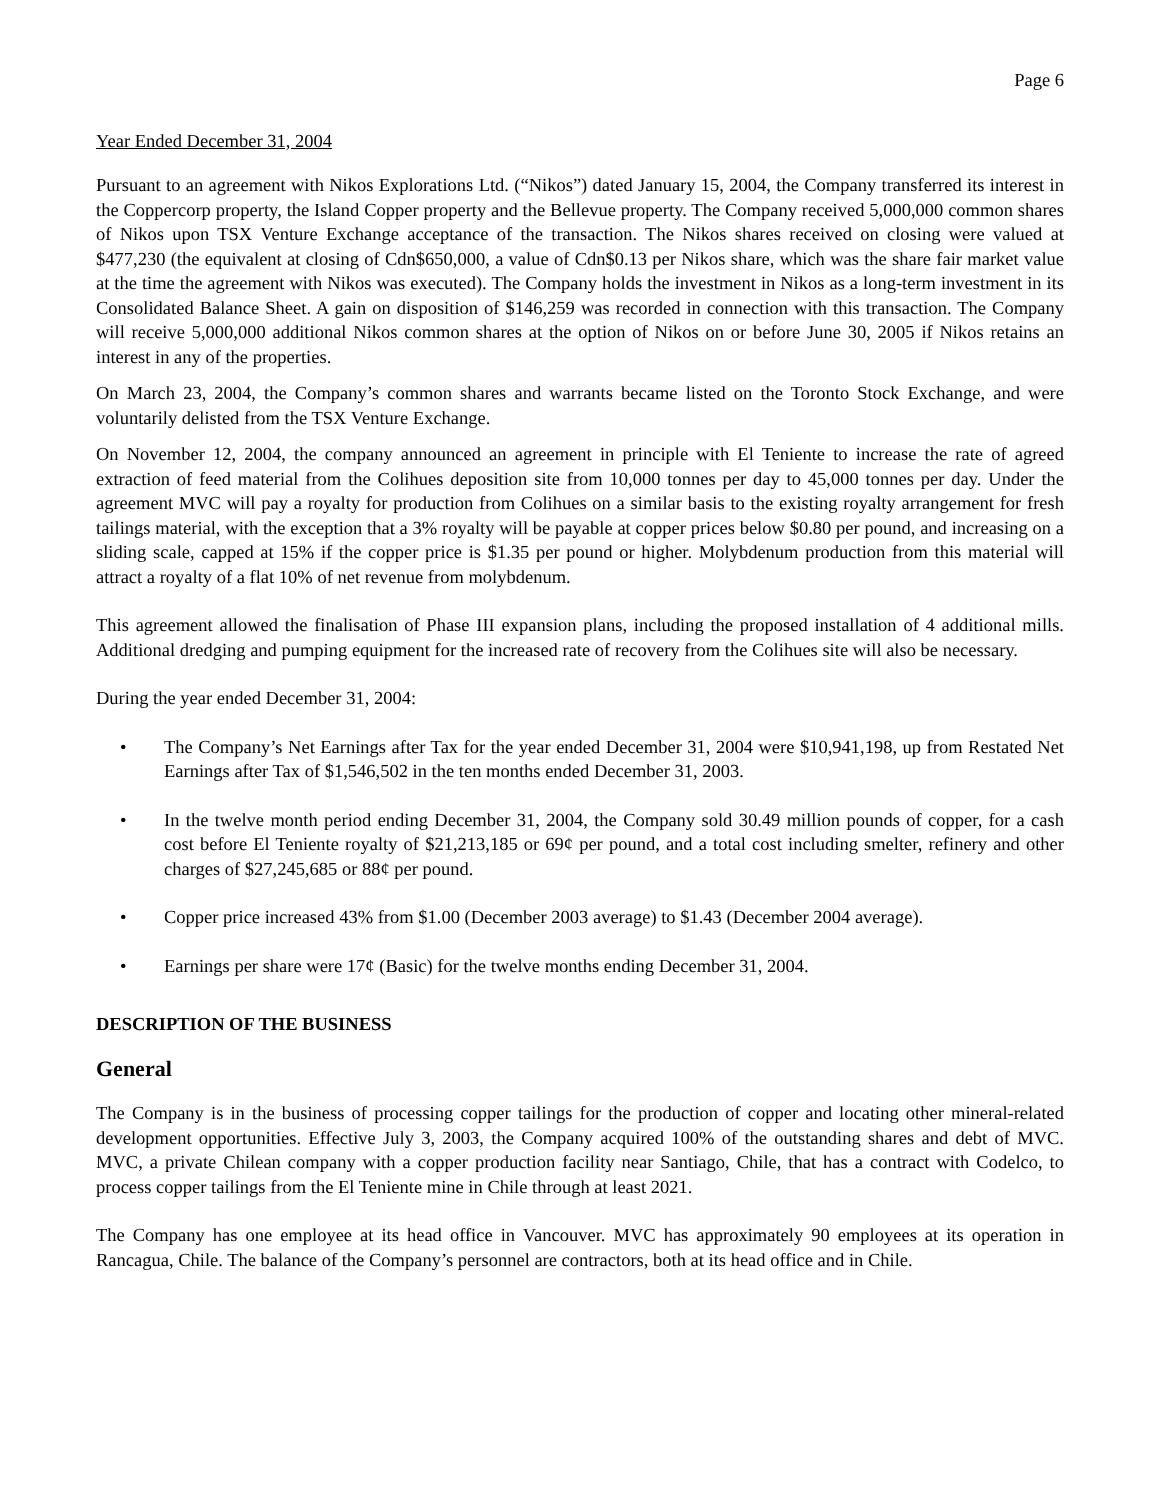Page 6
Year Ended December 31, 2004
Pursuant to an agreement with Nikos Explorations Ltd. (“Nikos”) dated January 15, 2004, the Company transferred its interest in the Coppercorp property, the Island Copper property and the Bellevue property. The Company received 5,000,000 common shares of Nikos upon TSX Venture Exchange acceptance of the transaction. The Nikos shares received on closing were valued at $477,230 (the equivalent at closing of Cdn$650,000, a value of Cdn$0.13 per Nikos share, which was the share fair market value at the time the agreement with Nikos was executed). The Company holds the investment in Nikos as a long-term investment in its Consolidated Balance Sheet. A gain on disposition of $146,259 was recorded in connection with this transaction. The Company will receive 5,000,000 additional Nikos common shares at the option of Nikos on or before June 30, 2005 if Nikos retains an interest in any of the properties.
On March 23, 2004, the Company’s common shares and warrants became listed on the Toronto Stock Exchange, and were voluntarily delisted from the TSX Venture Exchange.
On November 12, 2004, the company announced an agreement in principle with El Teniente to increase the rate of agreed extraction of feed material from the Colihues deposition site from 10,000 tonnes per day to 45,000 tonnes per day. Under the agreement MVC will pay a royalty for production from Colihues on a similar basis to the existing royalty arrangement for fresh tailings material, with the exception that a 3% royalty will be payable at copper prices below $0.80 per pound, and increasing on a sliding scale, capped at 15% if the copper price is $1.35 per pound or higher. Molybdenum production from this material will attract a royalty of a flat 10% of net revenue from molybdenum.
This agreement allowed the finalisation of Phase III expansion plans, including the proposed installation of 4 additional mills. Additional dredging and pumping equipment for the increased rate of recovery from the Colihues site will also be necessary.
During the year ended December 31, 2004:
• The Company’s Net Earnings after Tax for the year ended December 31, 2004 were $10,941,198, up from Restated Net Earnings after Tax of $1,546,502 in the ten months ended December 31, 2003.
• In the twelve month period ending December 31, 2004, the Company sold 30.49 million pounds of copper, for a cash cost before El Teniente royalty of $21,213,185 or 69¢ per pound, and a total cost including smelter, refinery and other charges of $27,245,685 or 88¢ per pound.
• Copper price increased 43% from $1.00 (December 2003 average) to $1.43 (December 2004 average).
• Earnings per share were 17¢ (Basic) for the twelve months ending December 31, 2004.
DESCRIPTION OF THE BUSINESS
General
The Company is in the business of processing copper tailings for the production of copper and locating other mineral-related development opportunities. Effective July 3, 2003, the Company acquired 100% of the outstanding shares and debt of MVC. MVC, a private Chilean company with a copper production facility near Santiago, Chile, that has a contract with Codelco, to process copper tailings from the El Teniente mine in Chile through at least 2021.
The Company has one employee at its head office in Vancouver. MVC has approximately 90 employees at its operation in Rancagua, Chile. The balance of the Company’s personnel are contractors, both at its head office and in Chile.